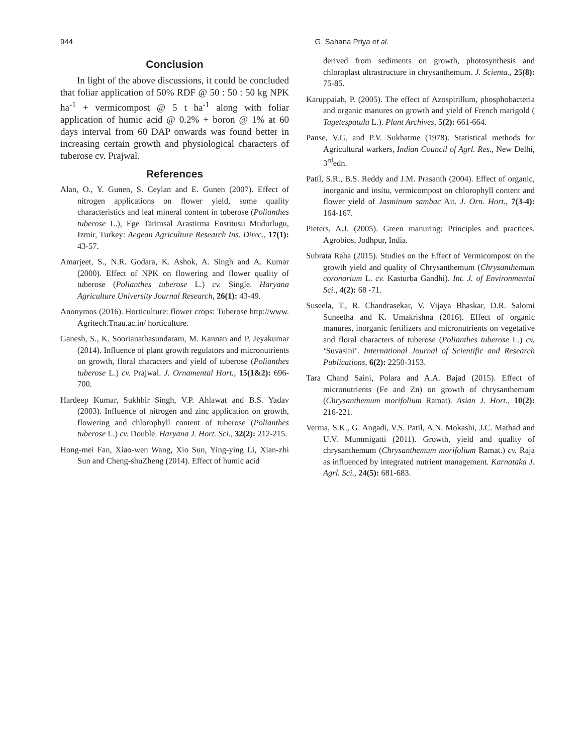944
G. Sahana Priya et al.
Conclusion
In light of the above discussions, it could be concluded that foliar application of 50% RDF @ 50 : 50 : 50 kg NPK ha<sup>-1</sup> + vermicompost @ 5 t ha<sup>-1</sup> along with foliar application of humic acid @ 0.2% + boron @ 1% at 60 days interval from 60 DAP onwards was found better in increasing certain growth and physiological characters of tuberose cv. Prajwal.
References
Alan, O., Y. Gunen, S. Ceylan and E. Gunen (2007). Effect of nitrogen applications on flower yield, some quality characteristics and leaf mineral content in tuberose (Polianthes tuberose L.), Ege Tarimsal Arastirma Enstitusu Mudurlugu, Izmir, Turkey: Aegean Agriculture Research Ins. Direc., 17(1): 43-57.
Amarjeet, S., N.R. Godara, K. Ashok, A. Singh and A. Kumar (2000). Effect of NPK on flowering and flower quality of tuberose (Polianthes tuberose L.) cv. Single. Haryana Agriculture University Journal Research, 26(1): 43-49.
Anonymos (2016). Horticulture: flower crops: Tuberose http://www. Agritech.Tnau.ac.in/ horticulture.
Ganesh, S., K. Soorianathasundaram, M. Kannan and P. Jeyakumar (2014). Influence of plant growth regulators and micronutrients on growth, floral characters and yield of tuberose (Polianthes tuberose L.) cv. Prajwal. J. Ornamental Hort., 15(1&2): 696-700.
Hardeep Kumar, Sukhbir Singh, V.P. Ahlawat and B.S. Yadav (2003). Influence of nitrogen and zinc application on growth, flowering and chlorophyll content of tuberose (Polianthes tuberose L.) cv. Double. Haryana J. Hort. Sci., 32(2): 212-215.
Hong-mei Fan, Xiao-wen Wang, Xio Sun, Ying-ying Li, Xian-zhi Sun and Cheng-shuZheng (2014). Effect of humic acid
derived from sediments on growth, photosynthesis and chloroplast ultrastructure in chrysanthemum. J. Scienta., 25(8): 75-85.
Karuppaiah, P. (2005). The effect of Azospirillum, phosphobacteria and organic manures on growth and yield of French marigold ( Tagetespatula L.). Plant Archives, 5(2): 661-664.
Panse, V.G. and P.V. Sukhatme (1978). Statistical methods for Agricultural warkers, Indian Council of Agrl. Res., New Delhi, 3<sup>rd</sup>edn.
Patil, S.R., B.S. Reddy and J.M. Prasanth (2004). Effect of organic, inorganic and insitu, vermicompost on chlorophyll content and flower yield of Jasminum sambac Ait. J. Orn. Hort., 7(3-4): 164-167.
Pieters, A.J. (2005). Green manuring: Principles and practices. Agrobios, Jodhpur, India.
Subrata Raha (2015). Studies on the Effect of Vermicompost on the growth yield and quality of Chrysanthemum (Chrysanthemum coronarium L. cv. Kasturba Gandhi). Int. J. of Environmental Sci., 4(2): 68 -71.
Suseela, T., R. Chandrasekar, V. Vijaya Bhaskar, D.R. Salomi Suneetha and K. Umakrishna (2016). Effect of organic manures, inorganic fertilizers and micronutrients on vegetative and floral characters of tuberose (Polianthes tuberose L.) cv. ‘Suvasini’. International Journal of Scientific and Research Publications, 6(2): 2250-3153.
Tara Chand Saini, Polara and A.A. Bajad (2015). Effect of micronutrients (Fe and Zn) on growth of chrysanthemum (Chrysanthemum morifolium Ramat). Asian J. Hort., 10(2): 216-221.
Verma, S.K., G. Angadi, V.S. Patil, A.N. Mokashi, J.C. Mathad and U.V. Mummigatti (2011). Growth, yield and quality of chrysanthemum (Chrysanthemum morifolium Ramat.) cv. Raja as influenced by integrated nutrient management. Karnataka J. Agrl. Sci., 24(5): 681-683.